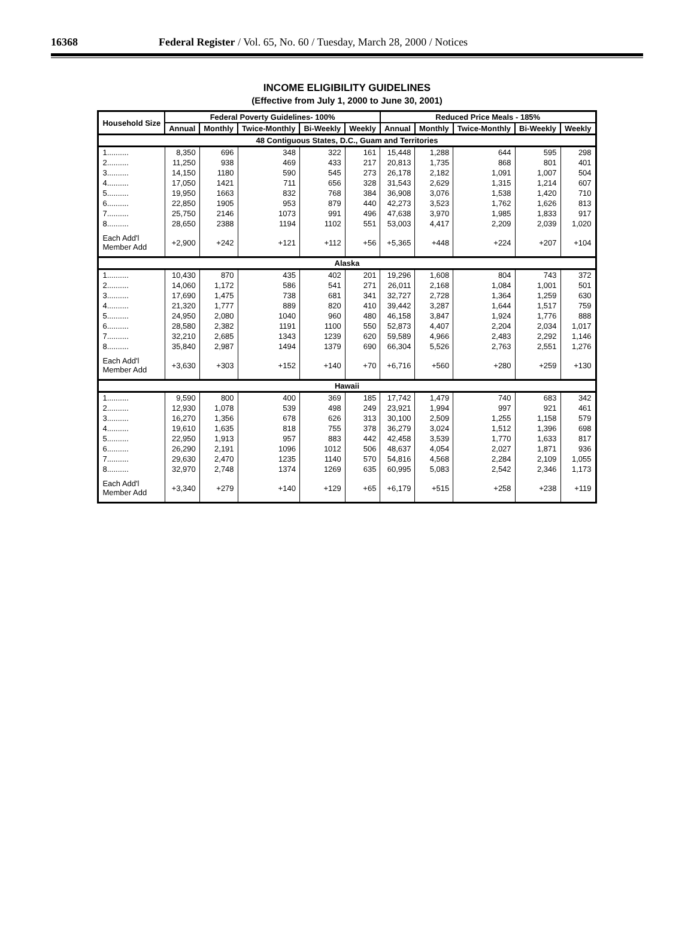16368 Federal Register / Vol. 65, No. 60 / Tuesday, March 28, 2000 / Notices
INCOME ELIGIBILITY GUIDELINES
(Effective from July 1, 2000 to June 30, 2001)
| Household Size | Federal Poverty Guidelines- 100% | | | | | Reduced Price Meals - 185% | | | | |
| --- | --- | --- | --- | --- | --- | --- | --- | --- | --- | --- |
| | Annual | Monthly | Twice-Monthly | Bi-Weekly | Weekly | Annual | Monthly | Twice-Monthly | Bi-Weekly | Weekly |
| 48 Contiguous States, D.C., Guam and Territories | | | | | | | | | | |
| 1.......... | 8,350 | 696 | 348 | 322 | 161 | 15,448 | 1,288 | 644 | 595 | 298 |
| 2.......... | 11,250 | 938 | 469 | 433 | 217 | 20,813 | 1,735 | 868 | 801 | 401 |
| 3.......... | 14,150 | 1180 | 590 | 545 | 273 | 26,178 | 2,182 | 1,091 | 1,007 | 504 |
| 4.......... | 17,050 | 1421 | 711 | 656 | 328 | 31,543 | 2,629 | 1,315 | 1,214 | 607 |
| 5.......... | 19,950 | 1663 | 832 | 768 | 384 | 36,908 | 3,076 | 1,538 | 1,420 | 710 |
| 6.......... | 22,850 | 1905 | 953 | 879 | 440 | 42,273 | 3,523 | 1,762 | 1,626 | 813 |
| 7.......... | 25,750 | 2146 | 1073 | 991 | 496 | 47,638 | 3,970 | 1,985 | 1,833 | 917 |
| 8.......... | 28,650 | 2388 | 1194 | 1102 | 551 | 53,003 | 4,417 | 2,209 | 2,039 | 1,020 |
| Each Add'l Member Add | +2,900 | +242 | +121 | +112 | +56 | +5,365 | +448 | +224 | +207 | +104 |
| Alaska | | | | | | | | | | |
| 1.......... | 10,430 | 870 | 435 | 402 | 201 | 19,296 | 1,608 | 804 | 743 | 372 |
| 2.......... | 14,060 | 1,172 | 586 | 541 | 271 | 26,011 | 2,168 | 1,084 | 1,001 | 501 |
| 3.......... | 17,690 | 1,475 | 738 | 681 | 341 | 32,727 | 2,728 | 1,364 | 1,259 | 630 |
| 4.......... | 21,320 | 1,777 | 889 | 820 | 410 | 39,442 | 3,287 | 1,644 | 1,517 | 759 |
| 5.......... | 24,950 | 2,080 | 1040 | 960 | 480 | 46,158 | 3,847 | 1,924 | 1,776 | 888 |
| 6.......... | 28,580 | 2,382 | 1191 | 1100 | 550 | 52,873 | 4,407 | 2,204 | 2,034 | 1,017 |
| 7.......... | 32,210 | 2,685 | 1343 | 1239 | 620 | 59,589 | 4,966 | 2,483 | 2,292 | 1,146 |
| 8.......... | 35,840 | 2,987 | 1494 | 1379 | 690 | 66,304 | 5,526 | 2,763 | 2,551 | 1,276 |
| Each Add'l Member Add | +3,630 | +303 | +152 | +140 | +70 | +6,716 | +560 | +280 | +259 | +130 |
| Hawaii | | | | | | | | | | |
| 1.......... | 9,590 | 800 | 400 | 369 | 185 | 17,742 | 1,479 | 740 | 683 | 342 |
| 2.......... | 12,930 | 1,078 | 539 | 498 | 249 | 23,921 | 1,994 | 997 | 921 | 461 |
| 3.......... | 16,270 | 1,356 | 678 | 626 | 313 | 30,100 | 2,509 | 1,255 | 1,158 | 579 |
| 4.......... | 19,610 | 1,635 | 818 | 755 | 378 | 36,279 | 3,024 | 1,512 | 1,396 | 698 |
| 5.......... | 22,950 | 1,913 | 957 | 883 | 442 | 42,458 | 3,539 | 1,770 | 1,633 | 817 |
| 6.......... | 26,290 | 2,191 | 1096 | 1012 | 506 | 48,637 | 4,054 | 2,027 | 1,871 | 936 |
| 7.......... | 29,630 | 2,470 | 1235 | 1140 | 570 | 54,816 | 4,568 | 2,284 | 2,109 | 1,055 |
| 8.......... | 32,970 | 2,748 | 1374 | 1269 | 635 | 60,995 | 5,083 | 2,542 | 2,346 | 1,173 |
| Each Add'l Member Add | +3,340 | +279 | +140 | +129 | +65 | +6,179 | +515 | +258 | +238 | +119 |